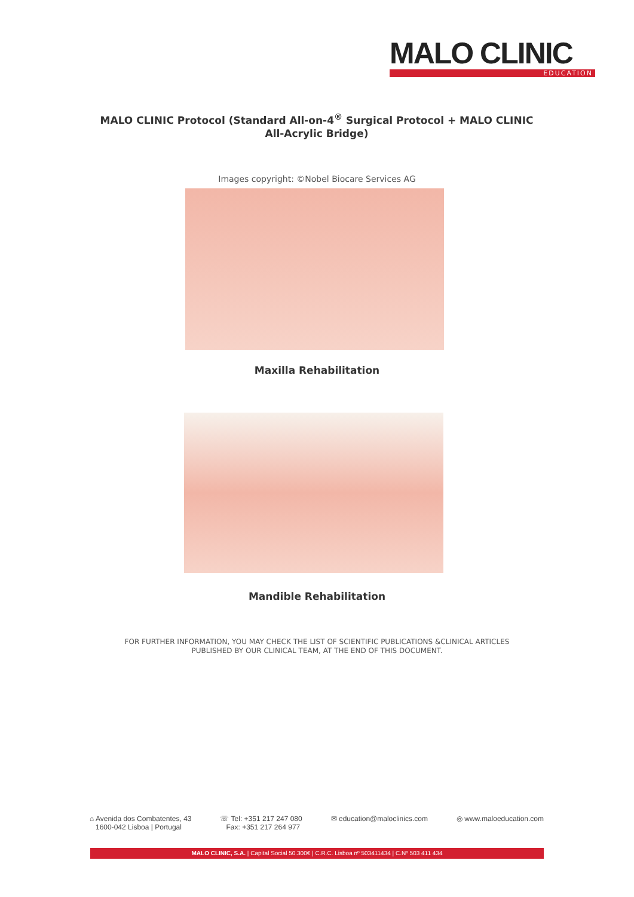MALO CLINIC
EDUCATION
MALO CLINIC Protocol (Standard All-on-4<sup>®</sup> Surgical Protocol + MALO CLINIC All-Acrylic Bridge)
Images copyright: ©Nobel Biocare Services AG
Maxilla Rehabilitation
Mandible Rehabilitation
FOR FURTHER INFORMATION, YOU MAY CHECK THE LIST OF SCIENTIFIC PUBLICATIONS &CLINICAL ARTICLES
PUBLISHED BY OUR CLINICAL TEAM, AT THE END OF THIS DOCUMENT.
⌂ Avenida dos Combatentes, 43
1600-042 Lisboa | Portugal
☏ Tel: +351 217 247 080
Fax: +351 217 264 977
✉ education@maloclinics.com ◎ www.maloeducation.com
MALO CLINIC, S.A. | Capital Social 50.300€ | C.R.C. Lisboa nº 503411434 | C.Nº 503 411 434